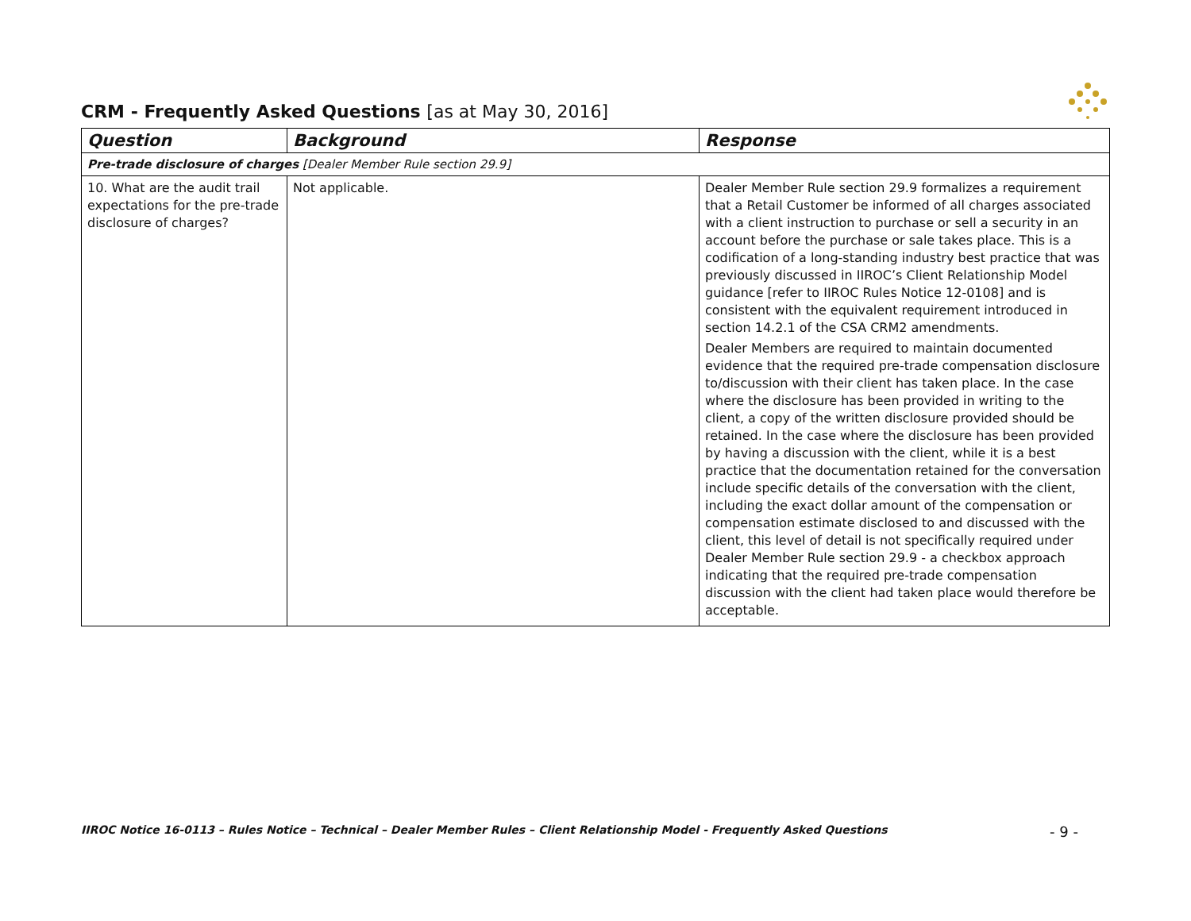CRM - Frequently Asked Questions [as at May 30, 2016]
| Question | Background | Response |
| --- | --- | --- |
| Pre-trade disclosure of charges [Dealer Member Rule section 29.9] | | |
| 10. What are the audit trail expectations for the pre-trade disclosure of charges? | Not applicable. | Dealer Member Rule section 29.9 formalizes a requirement that a Retail Customer be informed of all charges associated with a client instruction to purchase or sell a security in an account before the purchase or sale takes place. This is a codification of a long-standing industry best practice that was previously discussed in IIROC’s Client Relationship Model guidance [refer to IIROC Rules Notice 12-0108] and is consistent with the equivalent requirement introduced in section 14.2.1 of the CSA CRM2 amendments. Dealer Members are required to maintain documented evidence that the required pre-trade compensation disclosure to/discussion with their client has taken place. In the case where the disclosure has been provided in writing to the client, a copy of the written disclosure provided should be retained. In the case where the disclosure has been provided by having a discussion with the client, while it is a best practice that the documentation retained for the conversation include specific details of the conversation with the client, including the exact dollar amount of the compensation or compensation estimate disclosed to and discussed with the client, this level of detail is not specifically required under Dealer Member Rule section 29.9 - a checkbox approach indicating that the required pre-trade compensation discussion with the client had taken place would therefore be acceptable. |
IIROC Notice 16-0113 – Rules Notice – Technical – Dealer Member Rules – Client Relationship Model - Frequently Asked Questions - 9 -